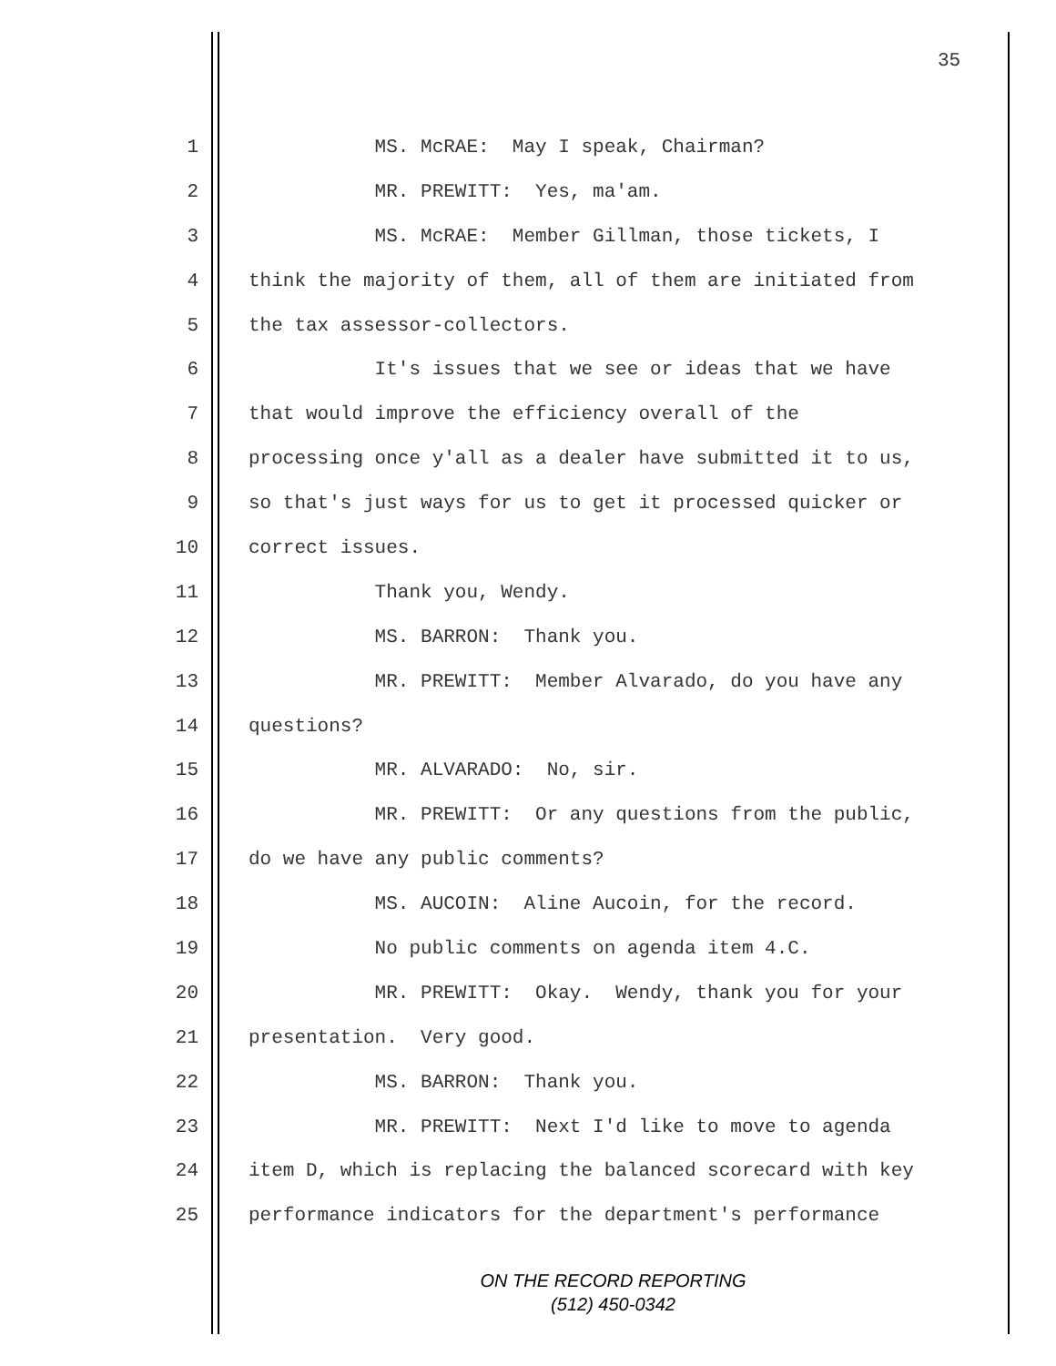35
1 MS. McRAE: May I speak, Chairman?
2 MR. PREWITT: Yes, ma'am.
3 MS. McRAE: Member Gillman, those tickets, I
4 think the majority of them, all of them are initiated from
5 the tax assessor-collectors.
6 It's issues that we see or ideas that we have
7 that would improve the efficiency overall of the
8 processing once y'all as a dealer have submitted it to us,
9 so that's just ways for us to get it processed quicker or
10 correct issues.
11 Thank you, Wendy.
12 MS. BARRON: Thank you.
13 MR. PREWITT: Member Alvarado, do you have any
14 questions?
15 MR. ALVARADO: No, sir.
16 MR. PREWITT: Or any questions from the public,
17 do we have any public comments?
18 MS. AUCOIN: Aline Aucoin, for the record.
19 No public comments on agenda item 4.C.
20 MR. PREWITT: Okay. Wendy, thank you for your
21 presentation. Very good.
22 MS. BARRON: Thank you.
23 MR. PREWITT: Next I'd like to move to agenda
24 item D, which is replacing the balanced scorecard with key
25 performance indicators for the department's performance
ON THE RECORD REPORTING
(512) 450-0342